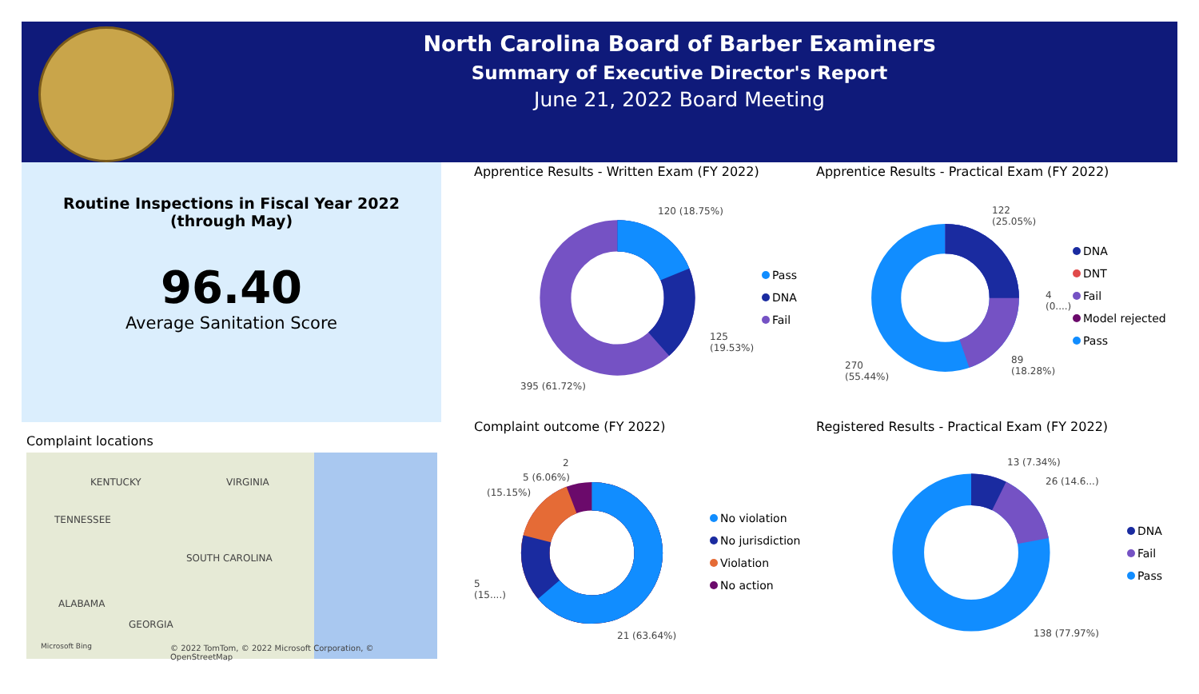North Carolina Board of Barber Examiners
Summary of Executive Director's Report
June 21, 2022 Board Meeting
Routine Inspections in Fiscal Year 2022
(through May)
96.40
Average Sanitation Score
Complaint locations
KENTUCKY VIRGINIA
TENNESSEE
SOUTH CAROLINA
ALABAMA
GEORGIA
Microsoft Bing © 2022 TomTom, © 2022 Microsoft Corporation, © OpenStreetMap
Apprentice Results - Written Exam (FY 2022)
120 (18.75%)
125
(19.53%)
395 (61.72%)
Pass
DNA
Fail
Apprentice Results - Practical Exam (FY 2022)
122
(25.05%)
4
(0....)
89
(18.28%)
270
(55.44%)
DNA
DNT
Fail
Model rejected
Pass
Complaint outcome (FY 2022)
2
5 (6.06%)
(15.15%)
5
(15....)
21 (63.64%)
No violation
No jurisdiction
Violation
No action
Registered Results - Practical Exam (FY 2022)
13 (7.34%)
26 (14.6...)
138 (77.97%)
DNA
Fail
Pass